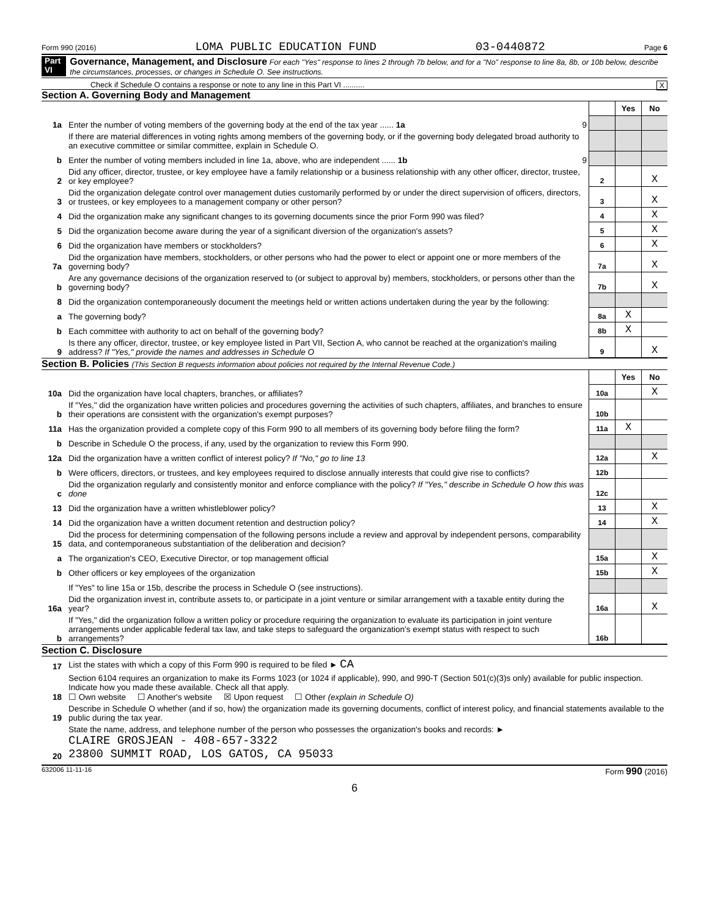Form 990 (2016) LOMA PUBLIC EDUCATION FUND 03-0440872 Page 6
Part VI Governance, Management, and Disclosure For each "Yes" response to lines 2 through 7b below, and for a "No" response to line 8a, 8b, or 10b below, describe the circumstances, processes, or changes in Schedule O. See instructions.
Check if Schedule O contains a response or note to any line in this Part VI .......... X
Section A. Governing Body and Management
| | | | Yes | No |
| 1a | Enter the number of voting members of the governing body at the end of the tax year ...... 1a 9 | | | |
| | If there are material differences in voting rights among members of the governing body, or if the governing body delegated broad authority to an executive committee or similar committee, explain in Schedule O. | | | |
| b | Enter the number of voting members included in line 1a, above, who are independent ...... 1b 9 | | | |
| 2 | Did any officer, director, trustee, or key employee have a family relationship or a business relationship with any other officer, director, trustee, or key employee? | 2 | | X |
| 3 | Did the organization delegate control over management duties customarily performed by or under the direct supervision of officers, directors, or trustees, or key employees to a management company or other person? | 3 | | X |
| 4 | Did the organization make any significant changes to its governing documents since the prior Form 990 was filed? | 4 | | X |
| 5 | Did the organization become aware during the year of a significant diversion of the organization's assets? | 5 | | X |
| 6 | Did the organization have members or stockholders? | 6 | | X |
| 7a | Did the organization have members, stockholders, or other persons who had the power to elect or appoint one or more members of the governing body? | 7a | | X |
| b | Are any governance decisions of the organization reserved to (or subject to approval by) members, stockholders, or persons other than the governing body? | 7b | | X |
| 8 | Did the organization contemporaneously document the meetings held or written actions undertaken during the year by the following: | | | |
| a | The governing body? | 8a | X | |
| b | Each committee with authority to act on behalf of the governing body? | 8b | X | |
| 9 | Is there any officer, director, trustee, or key employee listed in Part VII, Section A, who cannot be reached at the organization's mailing address? If "Yes," provide the names and addresses in Schedule O | 9 | | X |
Section B. Policies (This Section B requests information about policies not required by the Internal Revenue Code.)
| | | | Yes | No |
| 10a | Did the organization have local chapters, branches, or affiliates? | 10a | | X |
| b | If "Yes," did the organization have written policies and procedures governing the activities of such chapters, affiliates, and branches to ensure their operations are consistent with the organization's exempt purposes? | 10b | | |
| 11a | Has the organization provided a complete copy of this Form 990 to all members of its governing body before filing the form? | 11a | X | |
| b | Describe in Schedule O the process, if any, used by the organization to review this Form 990. | | | |
| 12a | Did the organization have a written conflict of interest policy? If "No," go to line 13 | 12a | | X |
| b | Were officers, directors, or trustees, and key employees required to disclose annually interests that could give rise to conflicts? | 12b | | |
| c | Did the organization regularly and consistently monitor and enforce compliance with the policy? If "Yes," describe in Schedule O how this was done | 12c | | |
| 13 | Did the organization have a written whistleblower policy? | 13 | | X |
| 14 | Did the organization have a written document retention and destruction policy? | 14 | | X |
| 15 | Did the process for determining compensation of the following persons include a review and approval by independent persons, comparability data, and contemporaneous substantiation of the deliberation and decision? | | | |
| a | The organization's CEO, Executive Director, or top management official | 15a | | X |
| b | Other officers or key employees of the organization | 15b | | X |
| | If "Yes" to line 15a or 15b, describe the process in Schedule O (see instructions). | | | |
| 16a | Did the organization invest in, contribute assets to, or participate in a joint venture or similar arrangement with a taxable entity during the year? | 16a | | X |
| b | If "Yes," did the organization follow a written policy or procedure requiring the organization to evaluate its participation in joint venture arrangements under applicable federal tax law, and take steps to safeguard the organization's exempt status with respect to such arrangements? | 16b | | |
Section C. Disclosure
| 17 | List the states with which a copy of this Form 990 is required to be filed ► CA |
| 18 | Section 6104 requires an organization to make its Forms 1023 (or 1024 if applicable), 990, and 990-T (Section 501(c)(3)s only) available for public inspection. Indicate how you made these available. Check all that apply. ☐ Own website ☐ Another's website ☒ Upon request ☐ Other (explain in Schedule O) |
| 19 | Describe in Schedule O whether (and if so, how) the organization made its governing documents, conflict of interest policy, and financial statements available to the public during the tax year. |
| 20 | State the name, address, and telephone number of the person who possesses the organization's books and records: ► CLAIRE GROSJEAN - 408-657-3322 23800 SUMMIT ROAD, LOS GATOS, CA 95033 |
632006 11-11-16 Form 990 (2016)
6